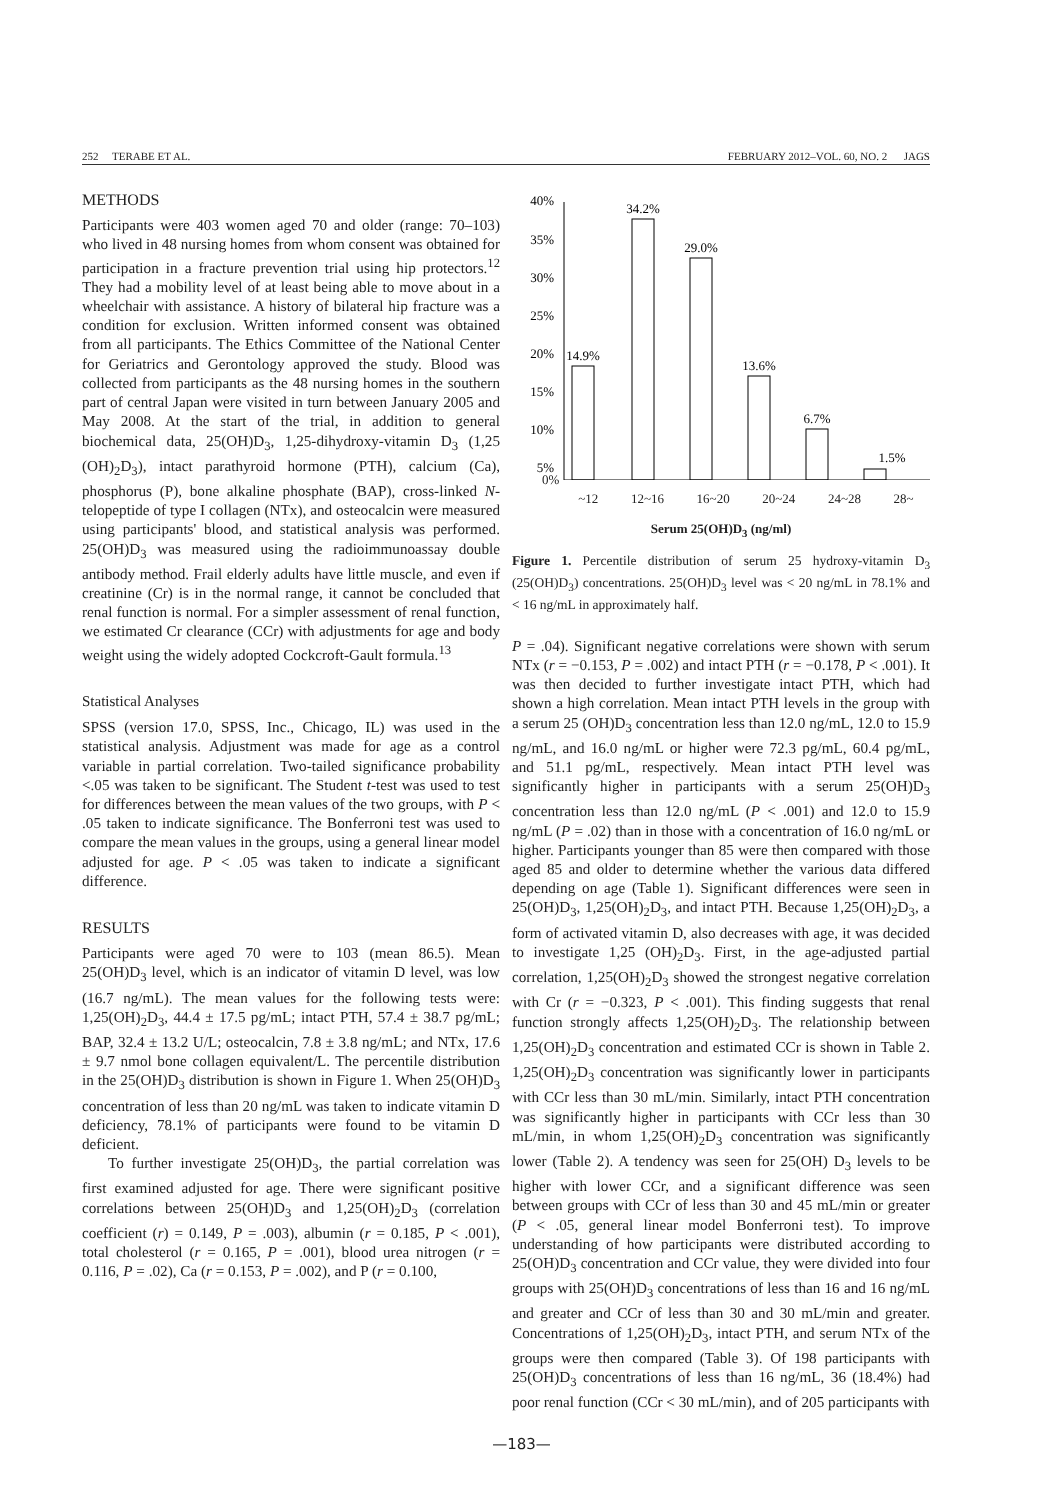252 TERABE ET AL. FEBRUARY 2012–VOL. 60, NO. 2 JAGS
METHODS
Participants were 403 women aged 70 and older (range: 70–103) who lived in 48 nursing homes from whom consent was obtained for participation in a fracture prevention trial using hip protectors.<sup>12</sup> They had a mobility level of at least being able to move about in a wheelchair with assistance. A history of bilateral hip fracture was a condition for exclusion. Written informed consent was obtained from all participants. The Ethics Committee of the National Center for Geriatrics and Gerontology approved the study. Blood was collected from participants as the 48 nursing homes in the southern part of central Japan were visited in turn between January 2005 and May 2008. At the start of the trial, in addition to general biochemical data, 25(OH)D<sub>3</sub>, 1,25-dihydroxy-vitamin D<sub>3</sub> (1,25 (OH)<sub>2</sub>D<sub>3</sub>), intact parathyroid hormone (PTH), calcium (Ca), phosphorus (P), bone alkaline phosphate (BAP), cross-linked N-telopeptide of type I collagen (NTx), and osteocalcin were measured using participants' blood, and statistical analysis was performed. 25(OH)D<sub>3</sub> was measured using the radioimmunoassay double antibody method. Frail elderly adults have little muscle, and even if creatinine (Cr) is in the normal range, it cannot be concluded that renal function is normal. For a simpler assessment of renal function, we estimated Cr clearance (CCr) with adjustments for age and body weight using the widely adopted Cockcroft-Gault formula.<sup>13</sup>
Statistical Analyses
SPSS (version 17.0, SPSS, Inc., Chicago, IL) was used in the statistical analysis. Adjustment was made for age as a control variable in partial correlation. Two-tailed significance probability <.05 was taken to be significant. The Student t-test was used to test for differences between the mean values of the two groups, with P < .05 taken to indicate significance. The Bonferroni test was used to compare the mean values in the groups, using a general linear model adjusted for age. P < .05 was taken to indicate a significant difference.
RESULTS
Participants were aged 70 were to 103 (mean 86.5). Mean 25(OH)D<sub>3</sub> level, which is an indicator of vitamin D level, was low (16.7 ng/mL). The mean values for the following tests were: 1,25(OH)<sub>2</sub>D<sub>3</sub>, 44.4 ± 17.5 pg/mL; intact PTH, 57.4 ± 38.7 pg/mL; BAP, 32.4 ± 13.2 U/L; osteocalcin, 7.8 ± 3.8 ng/mL; and NTx, 17.6 ± 9.7 nmol bone collagen equivalent/L. The percentile distribution in the 25(OH)D<sub>3</sub> distribution is shown in Figure 1. When 25(OH)D<sub>3</sub> concentration of less than 20 ng/mL was taken to indicate vitamin D deficiency, 78.1% of participants were found to be vitamin D deficient.
To further investigate 25(OH)D<sub>3</sub>, the partial correlation was first examined adjusted for age. There were significant positive correlations between 25(OH)D<sub>3</sub> and 1,25(OH)<sub>2</sub>D<sub>3</sub> (correlation coefficient (r) = 0.149, P = .003), albumin (r = 0.185, P < .001), total cholesterol (r = 0.165, P = .001), blood urea nitrogen (r = 0.116, P = .02), Ca (r = 0.153, P = .002), and P (r = 0.100,
40%
35%
30%
25%
20%
15%
10%
5%
14.9%
34.2%
29.0%
13.6%
6.7%
1.5%
0%
~12 12~16 16~20 20~24 24~28 28~
Serum 25(OH)D<sub>3</sub> (ng/ml)
Figure 1. Percentile distribution of serum 25 hydroxy-vitamin D<sub>3</sub> (25(OH)D<sub>3</sub>) concentrations. 25(OH)D<sub>3</sub> level was < 20 ng/mL in 78.1% and < 16 ng/mL in approximately half.
P = .04). Significant negative correlations were shown with serum NTx (r = −0.153, P = .002) and intact PTH (r = −0.178, P < .001). It was then decided to further investigate intact PTH, which had shown a high correlation. Mean intact PTH levels in the group with a serum 25 (OH)D<sub>3</sub> concentration less than 12.0 ng/mL, 12.0 to 15.9 ng/mL, and 16.0 ng/mL or higher were 72.3 pg/mL, 60.4 pg/mL, and 51.1 pg/mL, respectively. Mean intact PTH level was significantly higher in participants with a serum 25(OH)D<sub>3</sub> concentration less than 12.0 ng/mL (P < .001) and 12.0 to 15.9 ng/mL (P = .02) than in those with a concentration of 16.0 ng/mL or higher. Participants younger than 85 were then compared with those aged 85 and older to determine whether the various data differed depending on age (Table 1). Significant differences were seen in 25(OH)D<sub>3</sub>, 1,25(OH)<sub>2</sub>D<sub>3</sub>, and intact PTH. Because 1,25(OH)<sub>2</sub>D<sub>3</sub>, a form of activated vitamin D, also decreases with age, it was decided to investigate 1,25 (OH)<sub>2</sub>D<sub>3</sub>. First, in the age-adjusted partial correlation, 1,25(OH)<sub>2</sub>D<sub>3</sub> showed the strongest negative correlation with Cr (r = −0.323, P < .001). This finding suggests that renal function strongly affects 1,25(OH)<sub>2</sub>D<sub>3</sub>. The relationship between 1,25(OH)<sub>2</sub>D<sub>3</sub> concentration and estimated CCr is shown in Table 2. 1,25(OH)<sub>2</sub>D<sub>3</sub> concentration was significantly lower in participants with CCr less than 30 mL/min. Similarly, intact PTH concentration was significantly higher in participants with CCr less than 30 mL/min, in whom 1,25(OH)<sub>2</sub>D<sub>3</sub> concentration was significantly lower (Table 2). A tendency was seen for 25(OH) D<sub>3</sub> levels to be higher with lower CCr, and a significant difference was seen between groups with CCr of less than 30 and 45 mL/min or greater (P < .05, general linear model Bonferroni test). To improve understanding of how participants were distributed according to 25(OH)D<sub>3</sub> concentration and CCr value, they were divided into four groups with 25(OH)D<sub>3</sub> concentrations of less than 16 and 16 ng/mL and greater and CCr of less than 30 and 30 mL/min and greater. Concentrations of 1,25(OH)<sub>2</sub>D<sub>3</sub>, intact PTH, and serum NTx of the groups were then compared (Table 3). Of 198 participants with 25(OH)D<sub>3</sub> concentrations of less than 16 ng/mL, 36 (18.4%) had poor renal function (CCr < 30 mL/min), and of 205 participants with
—183—